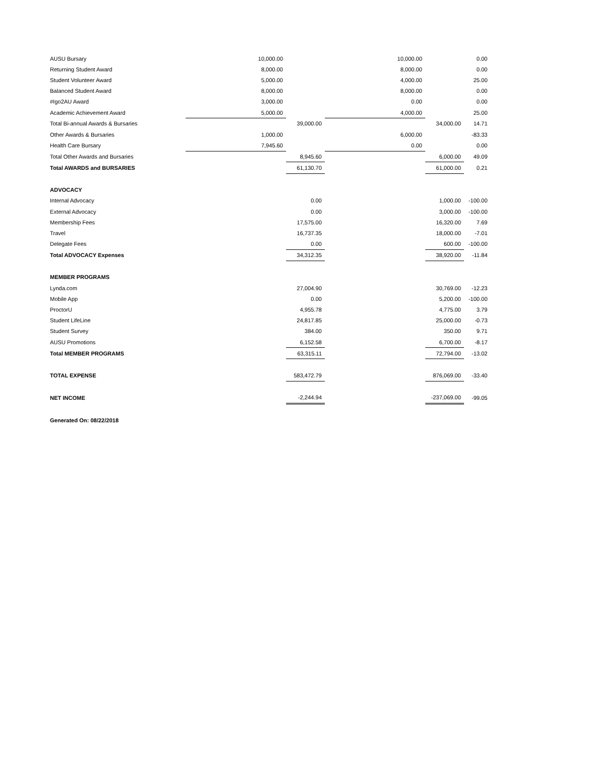| AUSU Bursary | 10,000.00 | | 10,000.00 | | 0.00 |
| Returning Student Award | 8,000.00 | | 8,000.00 | | 0.00 |
| Student Volunteer Award | 5,000.00 | | 4,000.00 | | 25.00 |
| Balanced Student Award | 8,000.00 | | 8,000.00 | | 0.00 |
| #Igo2AU Award | 3,000.00 | | 0.00 | | 0.00 |
| Academic Achievement Award | 5,000.00 | | 4,000.00 | | 25.00 |
| Total Bi-annual Awards & Bursaries | | 39,000.00 | | 34,000.00 | 14.71 |
| Other Awards & Bursaries | 1,000.00 | | 6,000.00 | | -83.33 |
| Health Care Bursary | 7,945.60 | | 0.00 | | 0.00 |
| Total Other Awards and Bursaries | | 8,945.60 | | 6,000.00 | 49.09 |
| Total AWARDS and BURSARIES | | 61,130.70 | | 61,000.00 | 0.21 |
| ADVOCACY | | | | | |
| Internal Advocacy | | 0.00 | | 1,000.00 | -100.00 |
| External Advocacy | | 0.00 | | 3,000.00 | -100.00 |
| Membership Fees | | 17,575.00 | | 16,320.00 | 7.69 |
| Travel | | 16,737.35 | | 18,000.00 | -7.01 |
| Delegate Fees | | 0.00 | | 600.00 | -100.00 |
| Total ADVOCACY Expenses | | 34,312.35 | | 38,920.00 | -11.84 |
| MEMBER PROGRAMS | | | | | |
| Lynda.com | | 27,004.90 | | 30,769.00 | -12.23 |
| Mobile App | | 0.00 | | 5,200.00 | -100.00 |
| ProctorU | | 4,955.78 | | 4,775.00 | 3.79 |
| Student LifeLine | | 24,817.85 | | 25,000.00 | -0.73 |
| Student Survey | | 384.00 | | 350.00 | 9.71 |
| AUSU Promotions | | 6,152.58 | | 6,700.00 | -8.17 |
| Total MEMBER PROGRAMS | | 63,315.11 | | 72,794.00 | -13.02 |
| TOTAL EXPENSE | | 583,472.79 | | 876,069.00 | -33.40 |
| NET INCOME | | -2,244.94 | | -237,069.00 | -99.05 |
| Generated On: 08/22/2018 | | | | | |